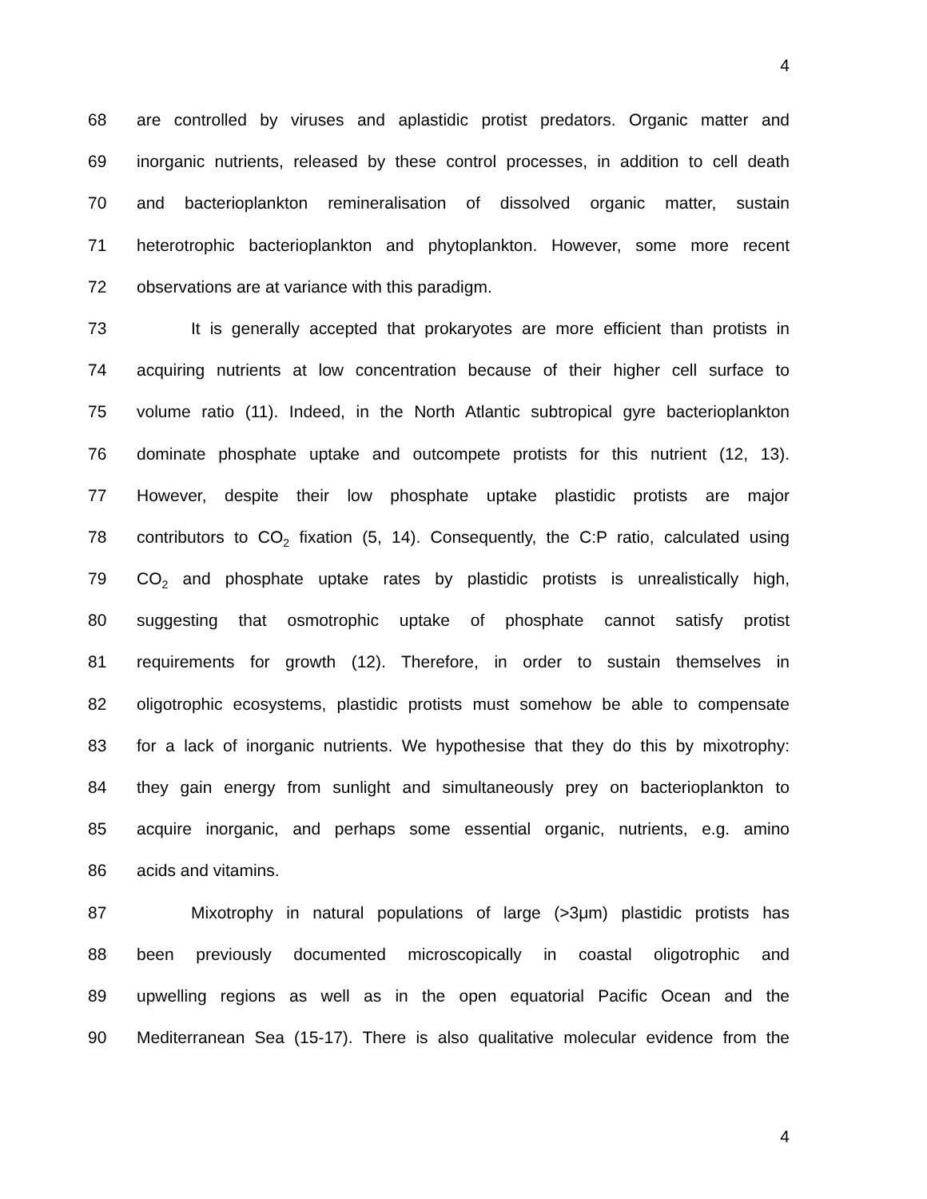4
68 are controlled by viruses and aplastidic protist predators. Organic matter and
69 inorganic nutrients, released by these control processes, in addition to cell death
70 and bacterioplankton remineralisation of dissolved organic matter, sustain
71 heterotrophic bacterioplankton and phytoplankton. However, some more recent
72 observations are at variance with this paradigm.
73 It is generally accepted that prokaryotes are more efficient than protists in
74 acquiring nutrients at low concentration because of their higher cell surface to
75 volume ratio (11). Indeed, in the North Atlantic subtropical gyre bacterioplankton
76 dominate phosphate uptake and outcompete protists for this nutrient (12, 13).
77 However, despite their low phosphate uptake plastidic protists are major
78 contributors to CO<sub>2</sub> fixation (5, 14). Consequently, the C:P ratio, calculated using
79 CO<sub>2</sub> and phosphate uptake rates by plastidic protists is unrealistically high,
80 suggesting that osmotrophic uptake of phosphate cannot satisfy protist
81 requirements for growth (12). Therefore, in order to sustain themselves in
82 oligotrophic ecosystems, plastidic protists must somehow be able to compensate
83 for a lack of inorganic nutrients. We hypothesise that they do this by mixotrophy:
84 they gain energy from sunlight and simultaneously prey on bacterioplankton to
85 acquire inorganic, and perhaps some essential organic, nutrients, e.g. amino
86 acids and vitamins.
87 Mixotrophy in natural populations of large (>3μm) plastidic protists has
88 been previously documented microscopically in coastal oligotrophic and
89 upwelling regions as well as in the open equatorial Pacific Ocean and the
90 Mediterranean Sea (15-17). There is also qualitative molecular evidence from the
4